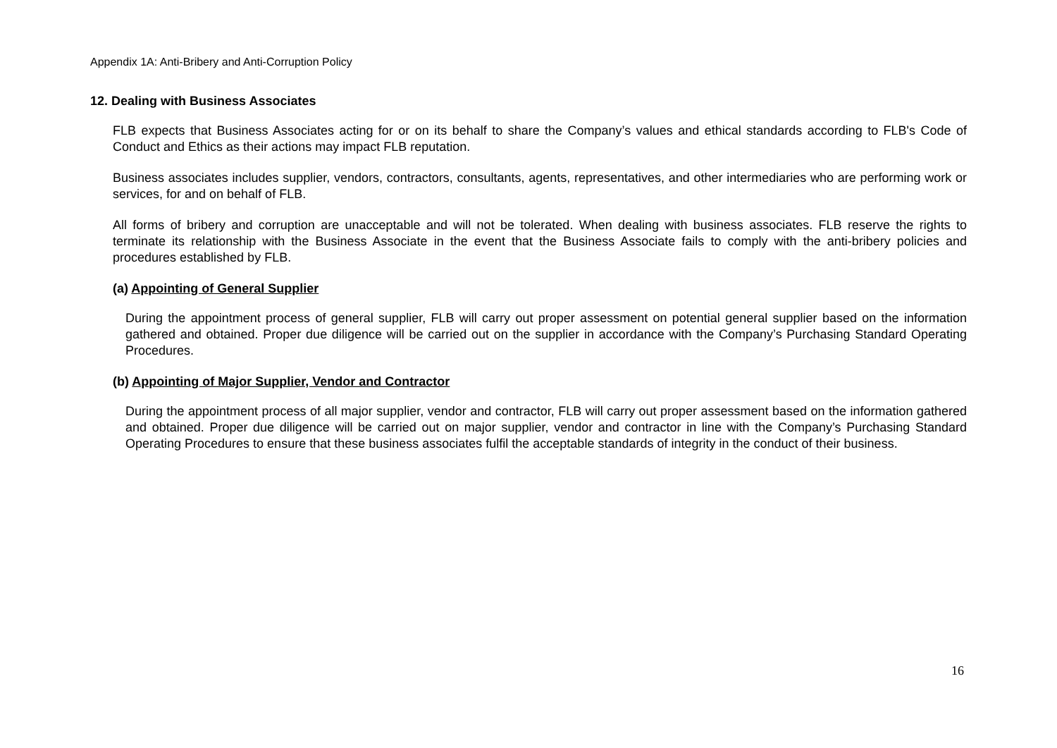Appendix 1A: Anti-Bribery and Anti-Corruption Policy
12. Dealing with Business Associates
FLB expects that Business Associates acting for or on its behalf to share the Company’s values and ethical standards according to FLB's Code of Conduct and Ethics as their actions may impact FLB reputation.
Business associates includes supplier, vendors, contractors, consultants, agents, representatives, and other intermediaries who are performing work or services, for and on behalf of FLB.
All forms of bribery and corruption are unacceptable and will not be tolerated. When dealing with business associates. FLB reserve the rights to terminate its relationship with the Business Associate in the event that the Business Associate fails to comply with the anti-bribery policies and procedures established by FLB.
(a) Appointing of General Supplier
During the appointment process of general supplier, FLB will carry out proper assessment on potential general supplier based on the information gathered and obtained. Proper due diligence will be carried out on the supplier in accordance with the Company’s Purchasing Standard Operating Procedures.
(b) Appointing of Major Supplier, Vendor and Contractor
During the appointment process of all major supplier, vendor and contractor, FLB will carry out proper assessment based on the information gathered and obtained. Proper due diligence will be carried out on major supplier, vendor and contractor in line with the Company’s Purchasing Standard Operating Procedures to ensure that these business associates fulfil the acceptable standards of integrity in the conduct of their business.
16